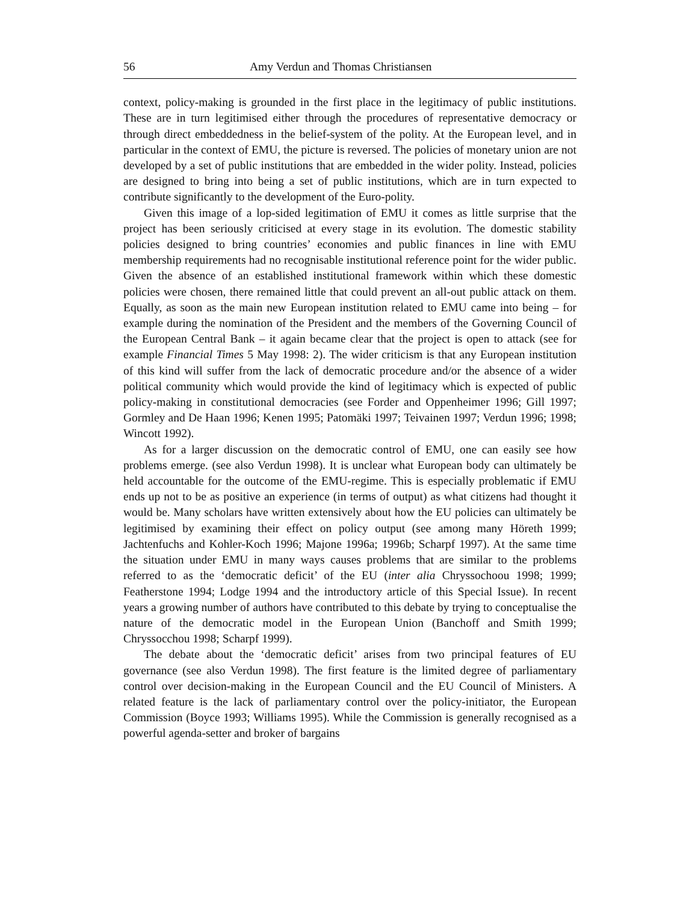56 Amy Verdun and Thomas Christiansen
context, policy-making is grounded in the first place in the legitimacy of public institutions. These are in turn legitimised either through the procedures of representative democracy or through direct embeddedness in the belief-system of the polity. At the European level, and in particular in the context of EMU, the picture is reversed. The policies of monetary union are not developed by a set of public institutions that are embedded in the wider polity. Instead, policies are designed to bring into being a set of public institutions, which are in turn expected to contribute significantly to the development of the Euro-polity.
Given this image of a lop-sided legitimation of EMU it comes as little surprise that the project has been seriously criticised at every stage in its evolution. The domestic stability policies designed to bring countries’ economies and public finances in line with EMU membership requirements had no recognisable institutional reference point for the wider public. Given the absence of an established institutional framework within which these domestic policies were chosen, there remained little that could prevent an all-out public attack on them. Equally, as soon as the main new European institution related to EMU came into being – for example during the nomination of the President and the members of the Governing Council of the European Central Bank – it again became clear that the project is open to attack (see for example Financial Times 5 May 1998: 2). The wider criticism is that any European institution of this kind will suffer from the lack of democratic procedure and/or the absence of a wider political community which would provide the kind of legitimacy which is expected of public policy-making in constitutional democracies (see Forder and Oppenheimer 1996; Gill 1997; Gormley and De Haan 1996; Kenen 1995; Patomäki 1997; Teivainen 1997; Verdun 1996; 1998; Wincott 1992).
As for a larger discussion on the democratic control of EMU, one can easily see how problems emerge. (see also Verdun 1998). It is unclear what European body can ultimately be held accountable for the outcome of the EMU-regime. This is especially problematic if EMU ends up not to be as positive an experience (in terms of output) as what citizens had thought it would be. Many scholars have written extensively about how the EU policies can ultimately be legitimised by examining their effect on policy output (see among many Höreth 1999; Jachtenfuchs and Kohler-Koch 1996; Majone 1996a; 1996b; Scharpf 1997). At the same time the situation under EMU in many ways causes problems that are similar to the problems referred to as the ‘democratic deficit’ of the EU (inter alia Chryssochoou 1998; 1999; Featherstone 1994; Lodge 1994 and the introductory article of this Special Issue). In recent years a growing number of authors have contributed to this debate by trying to conceptualise the nature of the democratic model in the European Union (Banchoff and Smith 1999; Chryssocchou 1998; Scharpf 1999).
The debate about the ‘democratic deficit’ arises from two principal features of EU governance (see also Verdun 1998). The first feature is the limited degree of parliamentary control over decision-making in the European Council and the EU Council of Ministers. A related feature is the lack of parliamentary control over the policy-initiator, the European Commission (Boyce 1993; Williams 1995). While the Commission is generally recognised as a powerful agenda-setter and broker of bargains